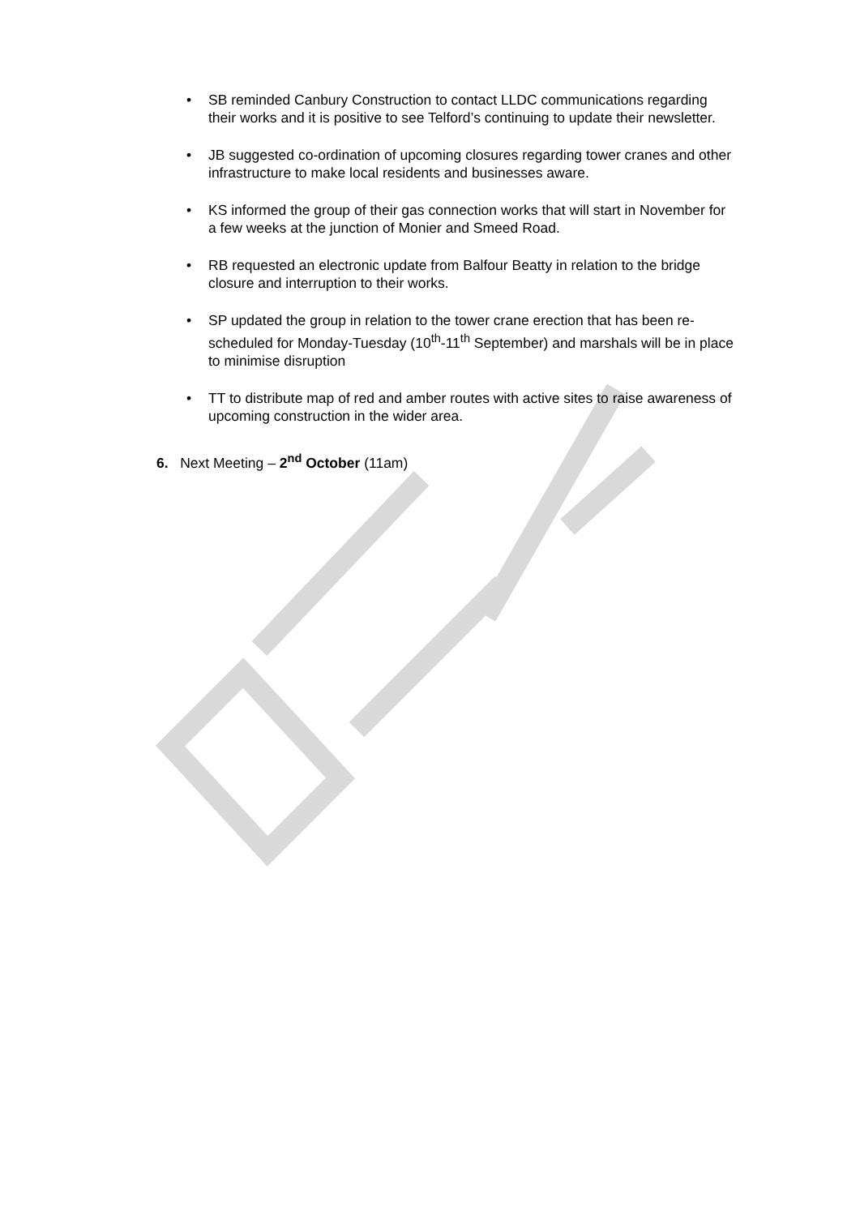• SB reminded Canbury Construction to contact LLDC communications regarding their works and it is positive to see Telford’s continuing to update their newsletter.
• JB suggested co-ordination of upcoming closures regarding tower cranes and other infrastructure to make local residents and businesses aware.
• KS informed the group of their gas connection works that will start in November for a few weeks at the junction of Monier and Smeed Road.
• RB requested an electronic update from Balfour Beatty in relation to the bridge closure and interruption to their works.
• SP updated the group in relation to the tower crane erection that has been re-scheduled for Monday-Tuesday (10<sup>th</sup>-11<sup>th</sup> September) and marshals will be in place to minimise disruption
• TT to distribute map of red and amber routes with active sites to raise awareness of upcoming construction in the wider area.
6. Next Meeting – 2<sup>nd</sup> October (11am)